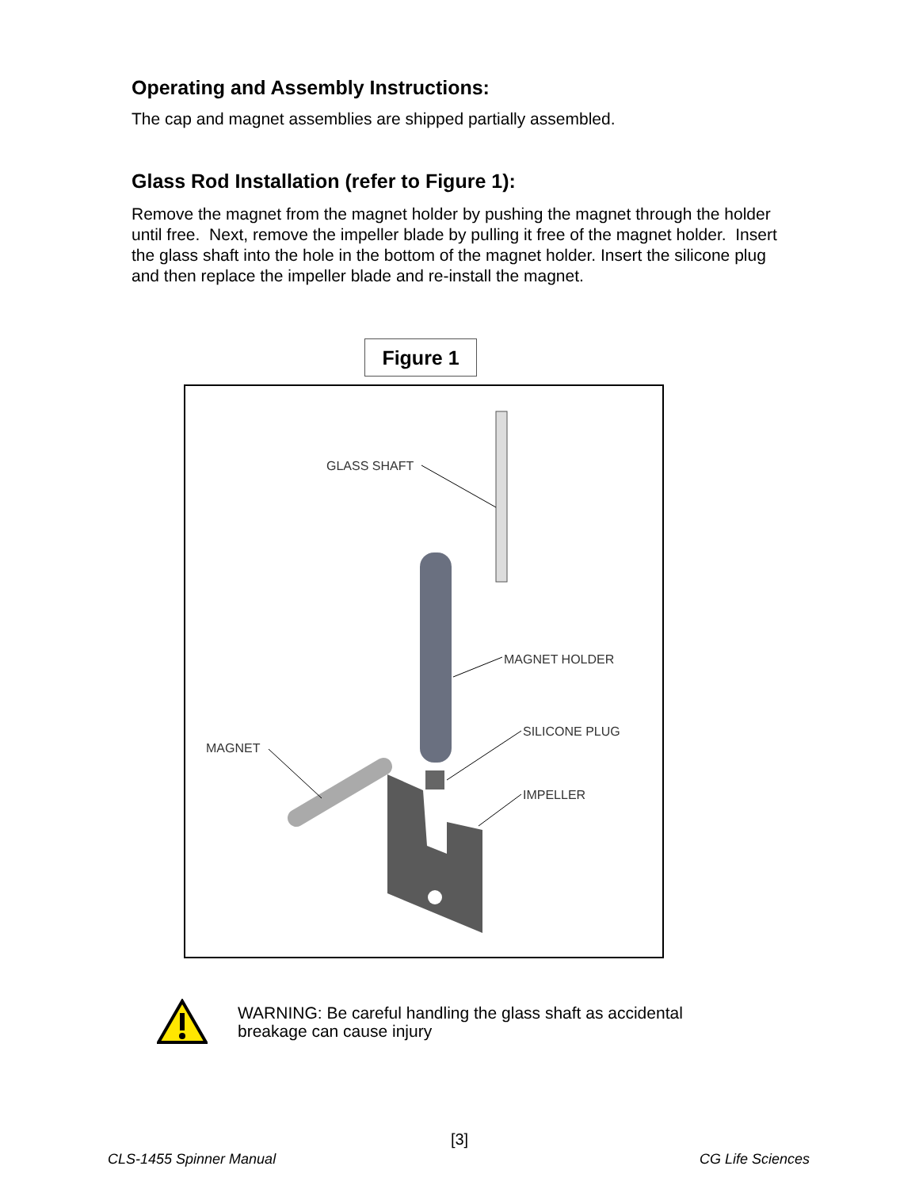Operating and Assembly Instructions:
The cap and magnet assemblies are shipped partially assembled.
Glass Rod Installation (refer to Figure 1):
Remove the magnet from the magnet holder by pushing the magnet through the holder until free. Next, remove the impeller blade by pulling it free of the magnet holder. Insert the glass shaft into the hole in the bottom of the magnet holder. Insert the silicone plug and then replace the impeller blade and re-install the magnet.
Figure 1
GLASS SHAFT
MAGNET HOLDER
SILICONE PLUG
MAGNET
IMPELLER
WARNING: Be careful handling the glass shaft as accidental breakage can cause injury
[3]
CLS-1455 Spinner Manual CG Life Sciences